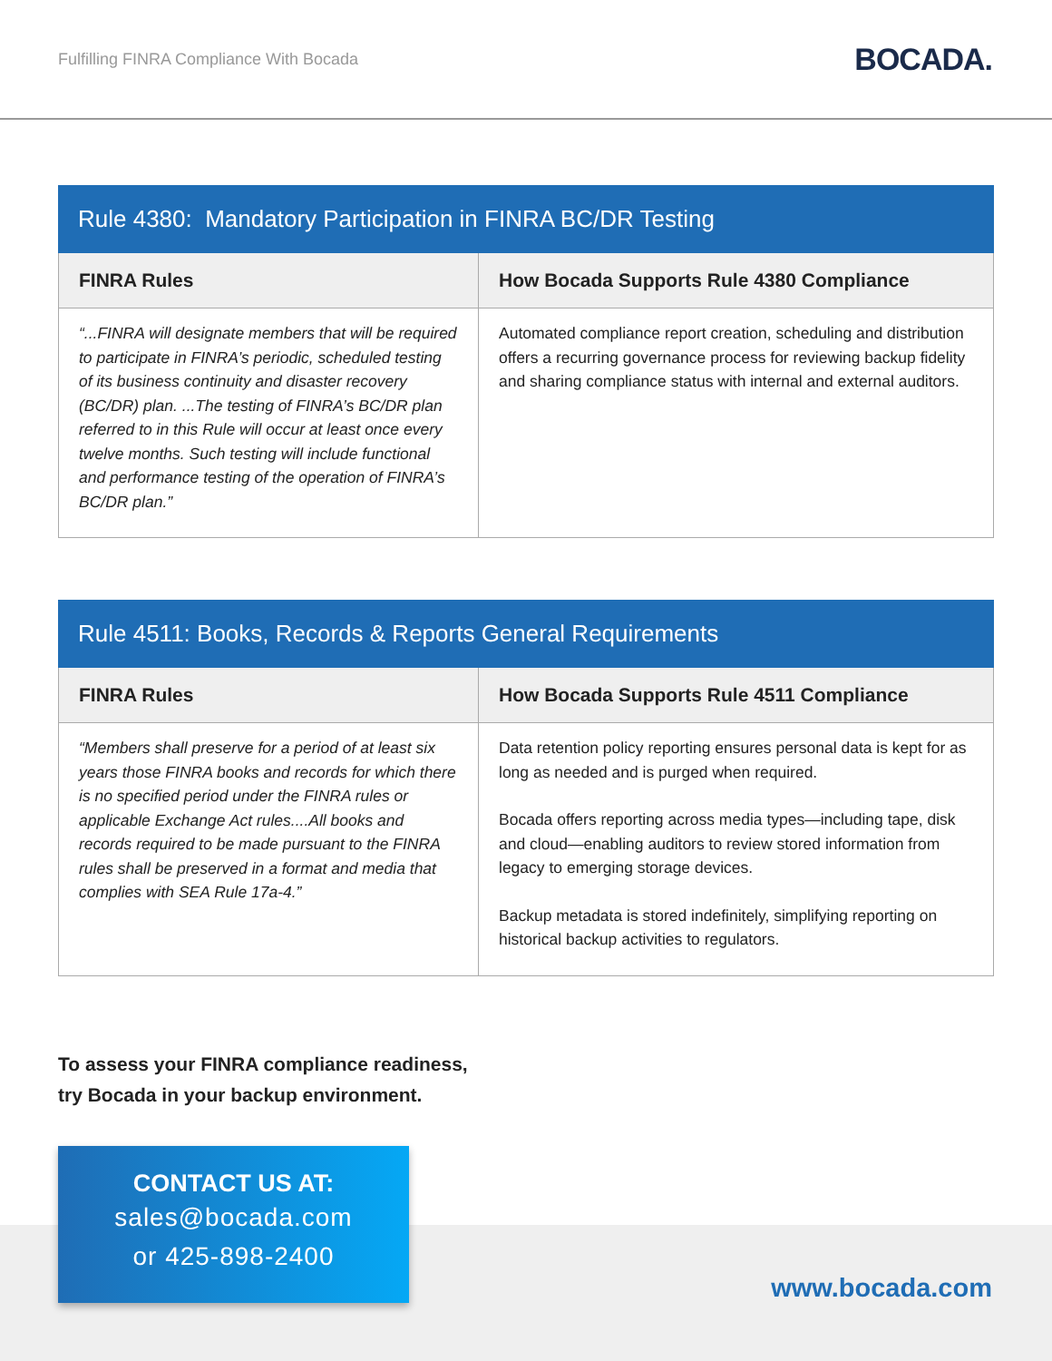Fulfilling FINRA Compliance With Bocada BOCADA.
Rule 4380: Mandatory Participation in FINRA BC/DR Testing
| FINRA Rules | How Bocada Supports Rule 4380 Compliance |
| --- | --- |
| “...FINRA will designate members that will be required to participate in FINRA’s periodic, scheduled testing of its business continuity and disaster recovery (BC/DR) plan. ...The testing of FINRA’s BC/DR plan referred to in this Rule will occur at least once every twelve months. Such testing will include functional and performance testing of the operation of FINRA’s BC/DR plan.” | Automated compliance report creation, scheduling and distribution offers a recurring governance process for reviewing backup fidelity and sharing compliance status with internal and external auditors. |
Rule 4511: Books, Records & Reports General Requirements
| FINRA Rules | How Bocada Supports Rule 4511 Compliance |
| --- | --- |
| “Members shall preserve for a period of at least six years those FINRA books and records for which there is no specified period under the FINRA rules or applicable Exchange Act rules....All books and records required to be made pursuant to the FINRA rules shall be preserved in a format and media that complies with SEA Rule 17a-4.” | Data retention policy reporting ensures personal data is kept for as long as needed and is purged when required. Bocada offers reporting across media types—including tape, disk and cloud—enabling auditors to review stored information from legacy to emerging storage devices. Backup metadata is stored indefinitely, simplifying reporting on historical backup activities to regulators. |
To assess your FINRA compliance readiness,
try Bocada in your backup environment.
CONTACT US AT:
sales@bocada.com
or 425-898-2400
www.bocada.com